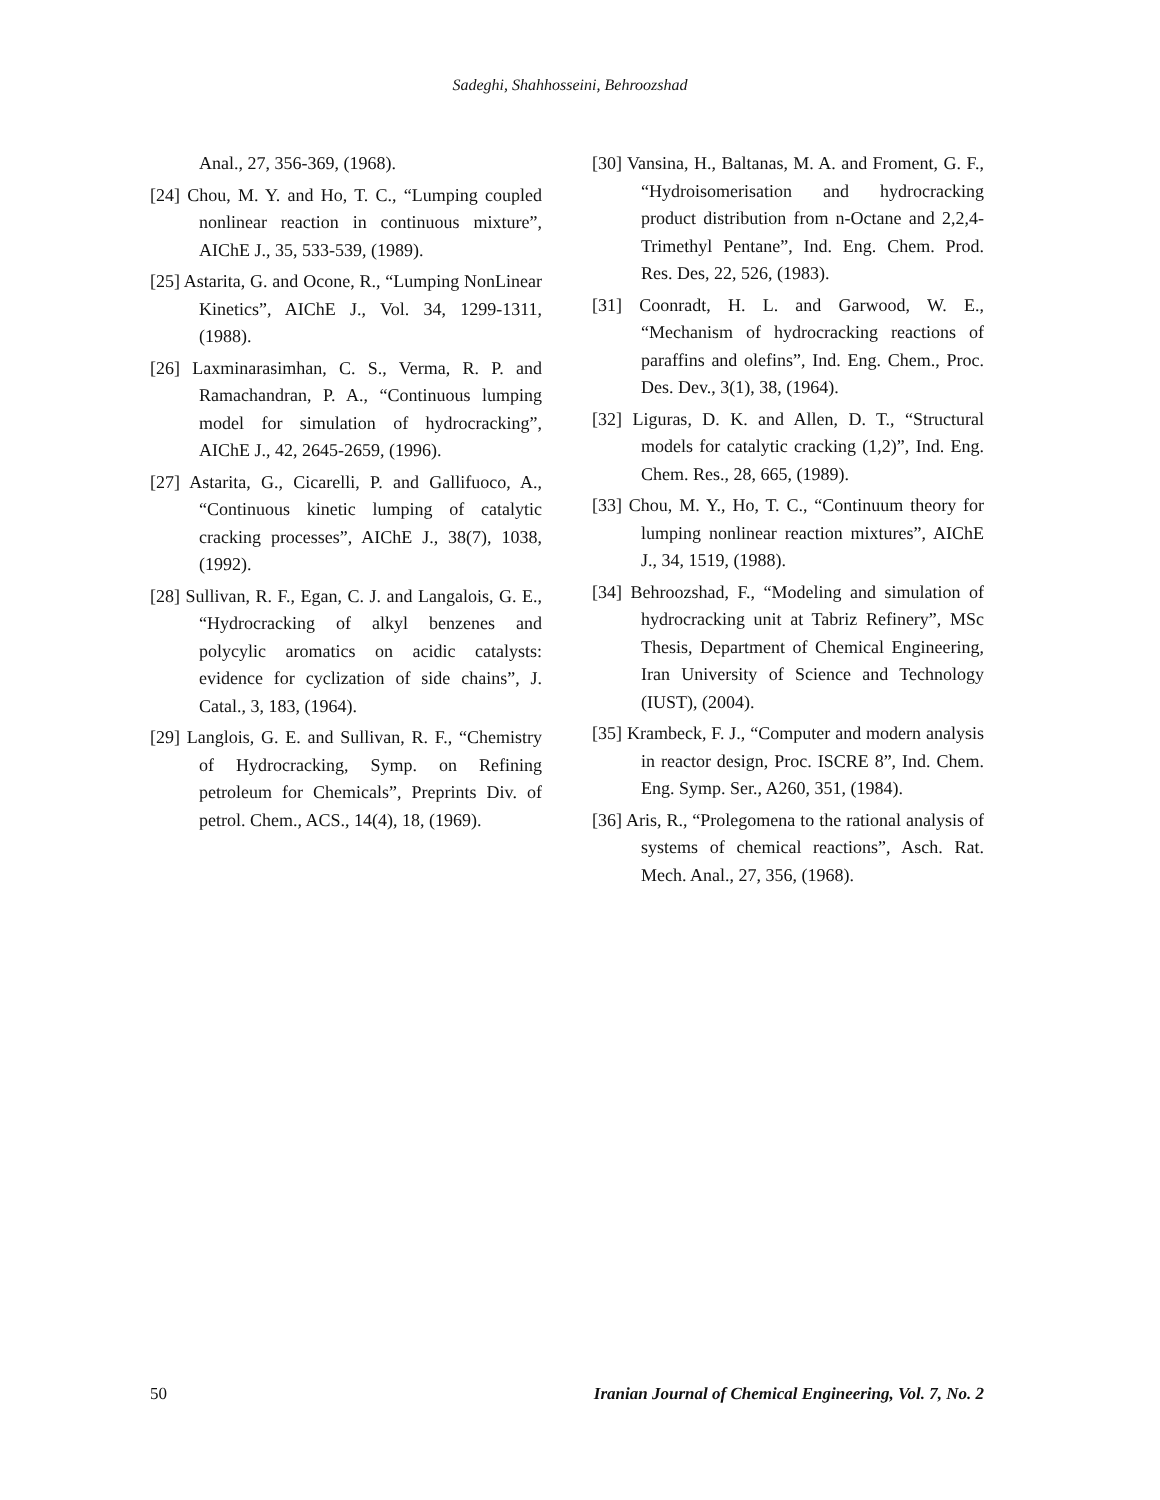Sadeghi, Shahhosseini, Behroozshad
Anal., 27, 356-369, (1968).
[24] Chou, M. Y. and Ho, T. C., “Lumping coupled nonlinear reaction in continuous mixture”, AIChE J., 35, 533-539, (1989).
[25] Astarita, G. and Ocone, R., “Lumping NonLinear Kinetics”, AIChE J., Vol. 34, 1299-1311, (1988).
[26] Laxminarasimhan, C. S., Verma, R. P. and Ramachandran, P. A., “Continuous lumping model for simulation of hydrocracking”, AIChE J., 42, 2645-2659, (1996).
[27] Astarita, G., Cicarelli, P. and Gallifuoco, A., “Continuous kinetic lumping of catalytic cracking processes”, AIChE J., 38(7), 1038, (1992).
[28] Sullivan, R. F., Egan, C. J. and Langalois, G. E., “Hydrocracking of alkyl benzenes and polycylic aromatics on acidic catalysts: evidence for cyclization of side chains”, J. Catal., 3, 183, (1964).
[29] Langlois, G. E. and Sullivan, R. F., “Chemistry of Hydrocracking, Symp. on Refining petroleum for Chemicals”, Preprints Div. of petrol. Chem., ACS., 14(4), 18, (1969).
[30] Vansina, H., Baltanas, M. A. and Froment, G. F., “Hydroisomerisation and hydrocracking product distribution from n-Octane and 2,2,4- Trimethyl Pentane”, Ind. Eng. Chem. Prod. Res. Des, 22, 526, (1983).
[31] Coonradt, H. L. and Garwood, W. E., “Mechanism of hydrocracking reactions of paraffins and olefins”, Ind. Eng. Chem., Proc. Des. Dev., 3(1), 38, (1964).
[32] Liguras, D. K. and Allen, D. T., “Structural models for catalytic cracking (1,2)”, Ind. Eng. Chem. Res., 28, 665, (1989).
[33] Chou, M. Y., Ho, T. C., “Continuum theory for lumping nonlinear reaction mixtures”, AIChE J., 34, 1519, (1988).
[34] Behroozshad, F., “Modeling and simulation of hydrocracking unit at Tabriz Refinery”, MSc Thesis, Department of Chemical Engineering, Iran University of Science and Technology (IUST), (2004).
[35] Krambeck, F. J., “Computer and modern analysis in reactor design, Proc. ISCRE 8”, Ind. Chem. Eng. Symp. Ser., A260, 351, (1984).
[36] Aris, R., “Prolegomena to the rational analysis of systems of chemical reactions”, Asch. Rat. Mech. Anal., 27, 356, (1968).
50 Iranian Journal of Chemical Engineering, Vol. 7, No. 2